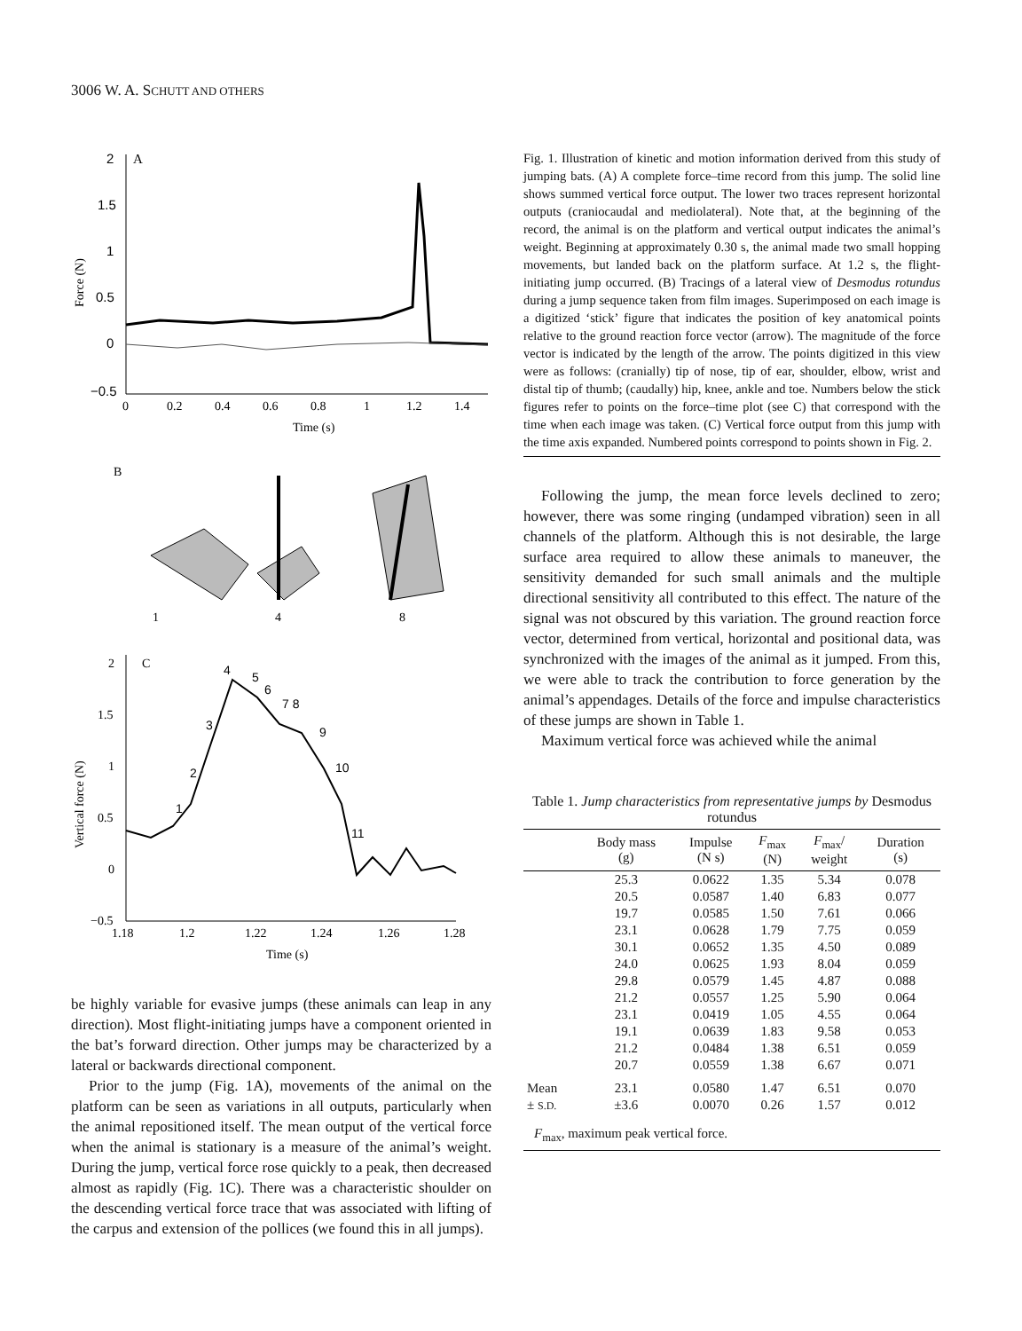3006 W. A. SCHUTT AND OTHERS
2
A
1.5
1
0.5
0
−0.5
0
0.2
0.4
0.6
0.8
1
1.2
1.4
Time (s)
Force (N)
B
1
4
8
2
C
1.5
1
0.5
0
−0.5
1.18
1.2
1.22
1.24
1.26
1.28
Time (s)
Vertical force (N)
1
2
3
4
5
6
7 8
9
10
11
be highly variable for evasive jumps (these animals can leap in any direction). Most flight-initiating jumps have a component oriented in the bat’s forward direction. Other jumps may be characterized by a lateral or backwards directional component.
Prior to the jump (Fig. 1A), movements of the animal on the platform can be seen as variations in all outputs, particularly when the animal repositioned itself. The mean output of the vertical force when the animal is stationary is a measure of the animal’s weight. During the jump, vertical force rose quickly to a peak, then decreased almost as rapidly (Fig. 1C). There was a characteristic shoulder on the descending vertical force trace that was associated with lifting of the carpus and extension of the pollices (we found this in all jumps).
Fig. 1. Illustration of kinetic and motion information derived from this study of jumping bats. (A) A complete force–time record from this jump. The solid line shows summed vertical force output. The lower two traces represent horizontal outputs (craniocaudal and mediolateral). Note that, at the beginning of the record, the animal is on the platform and vertical output indicates the animal’s weight. Beginning at approximately 0.30 s, the animal made two small hopping movements, but landed back on the platform surface. At 1.2 s, the flight-initiating jump occurred. (B) Tracings of a lateral view of Desmodus rotundus during a jump sequence taken from film images. Superimposed on each image is a digitized ‘stick’ figure that indicates the position of key anatomical points relative to the ground reaction force vector (arrow). The magnitude of the force vector is indicated by the length of the arrow. The points digitized in this view were as follows: (cranially) tip of nose, tip of ear, shoulder, elbow, wrist and distal tip of thumb; (caudally) hip, knee, ankle and toe. Numbers below the stick figures refer to points on the force–time plot (see C) that correspond with the time when each image was taken. (C) Vertical force output from this jump with the time axis expanded. Numbered points correspond to points shown in Fig. 2.
Following the jump, the mean force levels declined to zero; however, there was some ringing (undamped vibration) seen in all channels of the platform. Although this is not desirable, the large surface area required to allow these animals to maneuver, the sensitivity demanded for such small animals and the multiple directional sensitivity all contributed to this effect. The nature of the signal was not obscured by this variation. The ground reaction force vector, determined from vertical, horizontal and positional data, was synchronized with the images of the animal as it jumped. From this, we were able to track the contribution to force generation by the animal’s appendages. Details of the force and impulse characteristics of these jumps are shown in Table 1.
Maximum vertical force was achieved while the animal
Table 1. Jump characteristics from representative jumps by Desmodus rotundus
| | Body mass (g) | Impulse (N s) | F<sub>max</sub> (N) | F<sub>max</sub>/ weight | Duration (s) |
| --- | --- | --- | --- | --- | --- |
| | 25.3 | 0.0622 | 1.35 | 5.34 | 0.078 |
| | 20.5 | 0.0587 | 1.40 | 6.83 | 0.077 |
| | 19.7 | 0.0585 | 1.50 | 7.61 | 0.066 |
| | 23.1 | 0.0628 | 1.79 | 7.75 | 0.059 |
| | 30.1 | 0.0652 | 1.35 | 4.50 | 0.089 |
| | 24.0 | 0.0625 | 1.93 | 8.04 | 0.059 |
| | 29.8 | 0.0579 | 1.45 | 4.87 | 0.088 |
| | 21.2 | 0.0557 | 1.25 | 5.90 | 0.064 |
| | 23.1 | 0.0419 | 1.05 | 4.55 | 0.064 |
| | 19.1 | 0.0639 | 1.83 | 9.58 | 0.053 |
| | 21.2 | 0.0484 | 1.38 | 6.51 | 0.059 |
| | 20.7 | 0.0559 | 1.38 | 6.67 | 0.071 |
| Mean | 23.1 | 0.0580 | 1.47 | 6.51 | 0.070 |
| ± S.D. | ±3.6 | 0.0070 | 0.26 | 1.57 | 0.012 |
| F<sub>max</sub>, maximum peak vertical force. | | | | | |